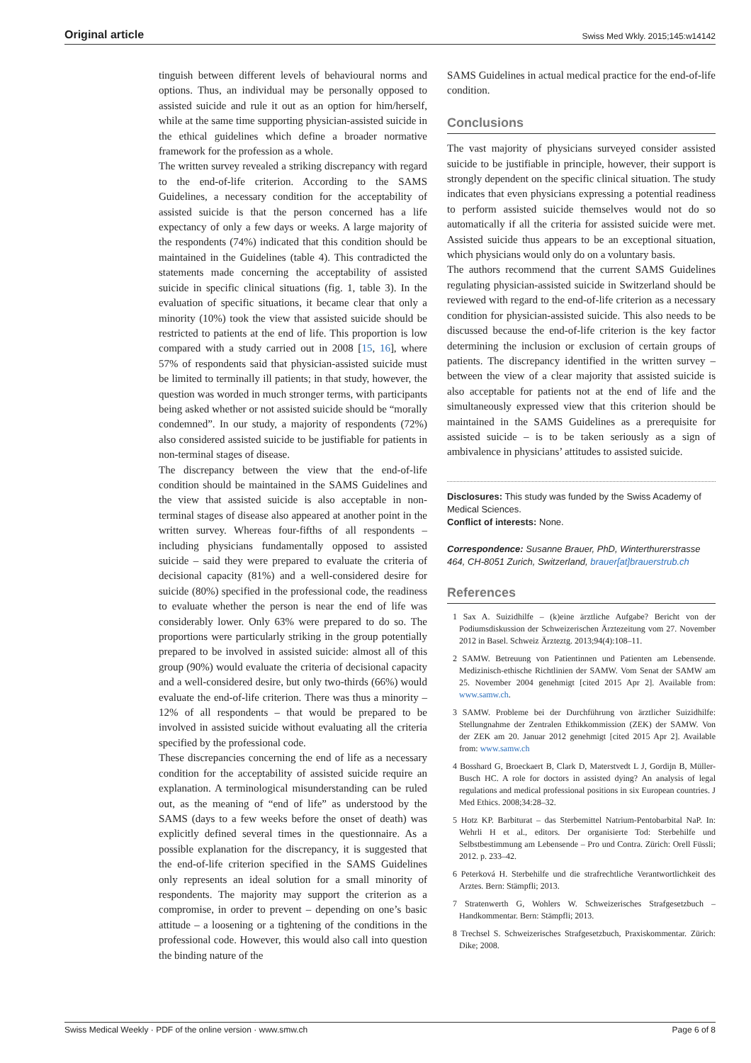Original article Swiss Med Wkly. 2015;145:w14142
tinguish between different levels of behavioural norms and options. Thus, an individual may be personally opposed to assisted suicide and rule it out as an option for him/herself, while at the same time supporting physician-assisted suicide in the ethical guidelines which define a broader normative framework for the profession as a whole.
The written survey revealed a striking discrepancy with regard to the end-of-life criterion. According to the SAMS Guidelines, a necessary condition for the acceptability of assisted suicide is that the person concerned has a life expectancy of only a few days or weeks. A large majority of the respondents (74%) indicated that this condition should be maintained in the Guidelines (table 4). This contradicted the statements made concerning the acceptability of assisted suicide in specific clinical situations (fig. 1, table 3). In the evaluation of specific situations, it became clear that only a minority (10%) took the view that assisted suicide should be restricted to patients at the end of life. This proportion is low compared with a study carried out in 2008 [15, 16], where 57% of respondents said that physician-assisted suicide must be limited to terminally ill patients; in that study, however, the question was worded in much stronger terms, with participants being asked whether or not assisted suicide should be “morally condemned”. In our study, a majority of respondents (72%) also considered assisted suicide to be justifiable for patients in non-terminal stages of disease.
The discrepancy between the view that the end-of-life condition should be maintained in the SAMS Guidelines and the view that assisted suicide is also acceptable in non-terminal stages of disease also appeared at another point in the written survey. Whereas four-fifths of all respondents – including physicians fundamentally opposed to assisted suicide – said they were prepared to evaluate the criteria of decisional capacity (81%) and a well-considered desire for suicide (80%) specified in the professional code, the readiness to evaluate whether the person is near the end of life was considerably lower. Only 63% were prepared to do so. The proportions were particularly striking in the group potentially prepared to be involved in assisted suicide: almost all of this group (90%) would evaluate the criteria of decisional capacity and a well-considered desire, but only two-thirds (66%) would evaluate the end-of-life criterion. There was thus a minority – 12% of all respondents – that would be prepared to be involved in assisted suicide without evaluating all the criteria specified by the professional code.
These discrepancies concerning the end of life as a necessary condition for the acceptability of assisted suicide require an explanation. A terminological misunderstanding can be ruled out, as the meaning of “end of life” as understood by the SAMS (days to a few weeks before the onset of death) was explicitly defined several times in the questionnaire. As a possible explanation for the discrepancy, it is suggested that the end-of-life criterion specified in the SAMS Guidelines only represents an ideal solution for a small minority of respondents. The majority may support the criterion as a compromise, in order to prevent – depending on one’s basic attitude – a loosening or a tightening of the conditions in the professional code. However, this would also call into question the binding nature of the
SAMS Guidelines in actual medical practice for the end-of-life condition.
Conclusions
The vast majority of physicians surveyed consider assisted suicide to be justifiable in principle, however, their support is strongly dependent on the specific clinical situation. The study indicates that even physicians expressing a potential readiness to perform assisted suicide themselves would not do so automatically if all the criteria for assisted suicide were met. Assisted suicide thus appears to be an exceptional situation, which physicians would only do on a voluntary basis.
The authors recommend that the current SAMS Guidelines regulating physician-assisted suicide in Switzerland should be reviewed with regard to the end-of-life criterion as a necessary condition for physician-assisted suicide. This also needs to be discussed because the end-of-life criterion is the key factor determining the inclusion or exclusion of certain groups of patients. The discrepancy identified in the written survey – between the view of a clear majority that assisted suicide is also acceptable for patients not at the end of life and the simultaneously expressed view that this criterion should be maintained in the SAMS Guidelines as a prerequisite for assisted suicide – is to be taken seriously as a sign of ambivalence in physicians’ attitudes to assisted suicide.
Disclosures: This study was funded by the Swiss Academy of Medical Sciences.
Conflict of interests: None.
Correspondence: Susanne Brauer, PhD, Winterthurerstrasse 464, CH-8051 Zurich, Switzerland, brauer[at]brauerstrub.ch
References
1 Sax A. Suizidhilfe – (k)eine ärztliche Aufgabe? Bericht von der Podiumsdiskussion der Schweizerischen Ärztezeitung vom 27. November 2012 in Basel. Schweiz Ärzteztg. 2013;94(4):108–11.
2 SAMW. Betreuung von Patientinnen und Patienten am Lebensende. Medizinisch-ethische Richtlinien der SAMW. Vom Senat der SAMW am 25. November 2004 genehmigt [cited 2015 Apr 2]. Available from: www.samw.ch.
3 SAMW. Probleme bei der Durchführung von ärztlicher Suizidhilfe: Stellungnahme der Zentralen Ethikkommission (ZEK) der SAMW. Von der ZEK am 20. Januar 2012 genehmigt [cited 2015 Apr 2]. Available from: www.samw.ch
4 Bosshard G, Broeckaert B, Clark D, Materstvedt L J, Gordijn B, Müller-Busch HC. A role for doctors in assisted dying? An analysis of legal regulations and medical professional positions in six European countries. J Med Ethics. 2008;34:28–32.
5 Hotz KP. Barbiturat – das Sterbemittel Natrium-Pentobarbital NaP. In: Wehrli H et al., editors. Der organisierte Tod: Sterbehilfe und Selbstbestimmung am Lebensende – Pro und Contra. Zürich: Orell Füssli; 2012. p. 233–42.
6 Peterková H. Sterbehilfe und die strafrechtliche Verantwortlichkeit des Arztes. Bern: Stämpfli; 2013.
7 Stratenwerth G, Wohlers W. Schweizerisches Strafgesetzbuch – Handkommentar. Bern: Stämpfli; 2013.
8 Trechsel S. Schweizerisches Strafgesetzbuch, Praxiskommentar. Zürich: Dike; 2008.
Swiss Medical Weekly · PDF of the online version · www.smw.ch Page 6 of 8